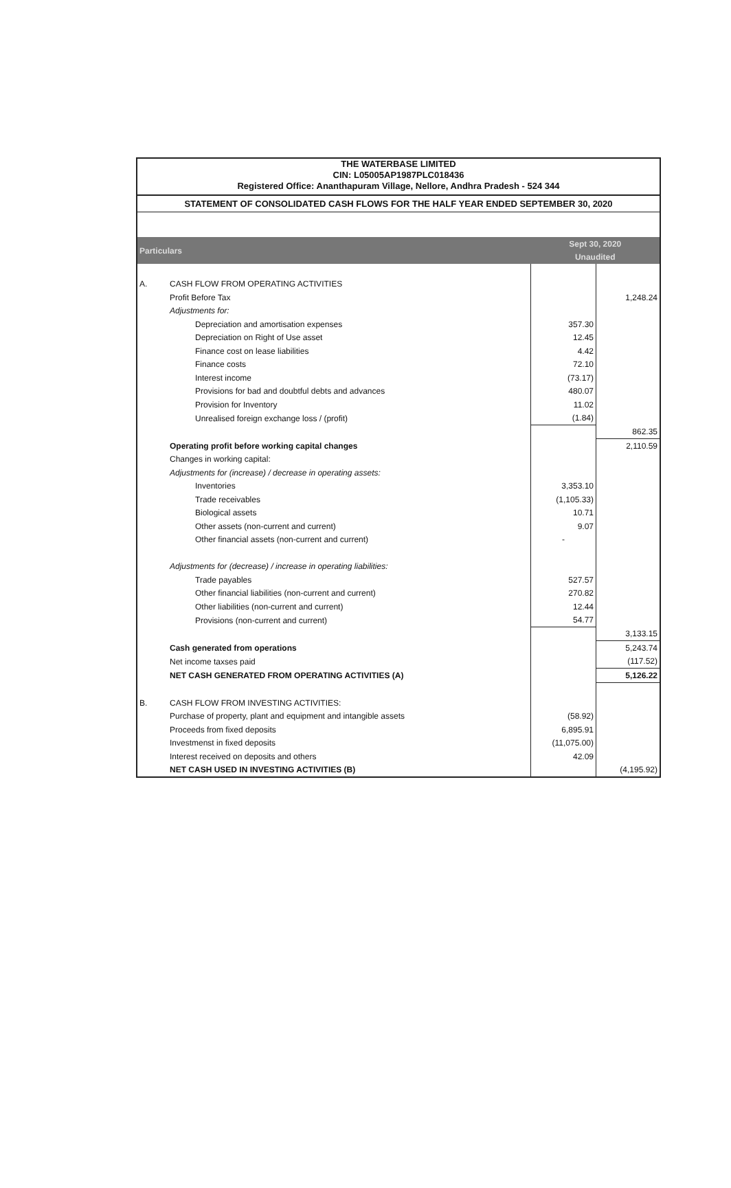THE WATERBASE LIMITED
CIN: L05005AP1987PLC018436
Registered Office: Ananthapuram Village, Nellore, Andhra Pradesh - 524 344
STATEMENT OF CONSOLIDATED CASH FLOWS FOR THE HALF YEAR ENDED SEPTEMBER 30, 2020
| Particulars | | Sept 30, 2020 | |
| --- | --- | --- | --- |
| | | Unaudited | |
| A. | CASH FLOW FROM OPERATING ACTIVITIES | | |
| | Profit Before Tax | | 1,248.24 |
| | Adjustments for: | | |
| | Depreciation and amortisation expenses | 357.30 | |
| | Depreciation on Right of Use asset | 12.45 | |
| | Finance cost on lease liabilities | 4.42 | |
| | Finance costs | 72.10 | |
| | Interest income | (73.17) | |
| | Provisions for bad and doubtful debts and advances | 480.07 | |
| | Provision for Inventory | 11.02 | |
| | Unrealised foreign exchange loss / (profit) | (1.84) | |
| | | | 862.35 |
| | Operating profit before working capital changes | | 2,110.59 |
| | Changes in working capital: | | |
| | Adjustments for (increase) / decrease in operating assets: | | |
| | Inventories | 3,353.10 | |
| | Trade receivables | (1,105.33) | |
| | Biological assets | 10.71 | |
| | Other assets (non-current and current) | 9.07 | |
| | Other financial assets (non-current and current) | - | |
| | Adjustments for (decrease) / increase in operating liabilities: | | |
| | Trade payables | 527.57 | |
| | Other financial liabilities (non-current and current) | 270.82 | |
| | Other liabilities (non-current and current) | 12.44 | |
| | Provisions (non-current and current) | 54.77 | |
| | | | 3,133.15 |
| | Cash generated from operations | | 5,243.74 |
| | Net income taxses paid | | (117.52) |
| | NET CASH GENERATED FROM OPERATING ACTIVITIES (A) | | 5,126.22 |
| B. | CASH FLOW FROM INVESTING ACTIVITIES: | | |
| | Purchase of property, plant and equipment and intangible assets | (58.92) | |
| | Proceeds from fixed deposits | 6,895.91 | |
| | Investmenst in fixed deposits | (11,075.00) | |
| | Interest received on deposits and others | 42.09 | |
| | NET CASH USED IN INVESTING ACTIVITIES (B) | | (4,195.92) |